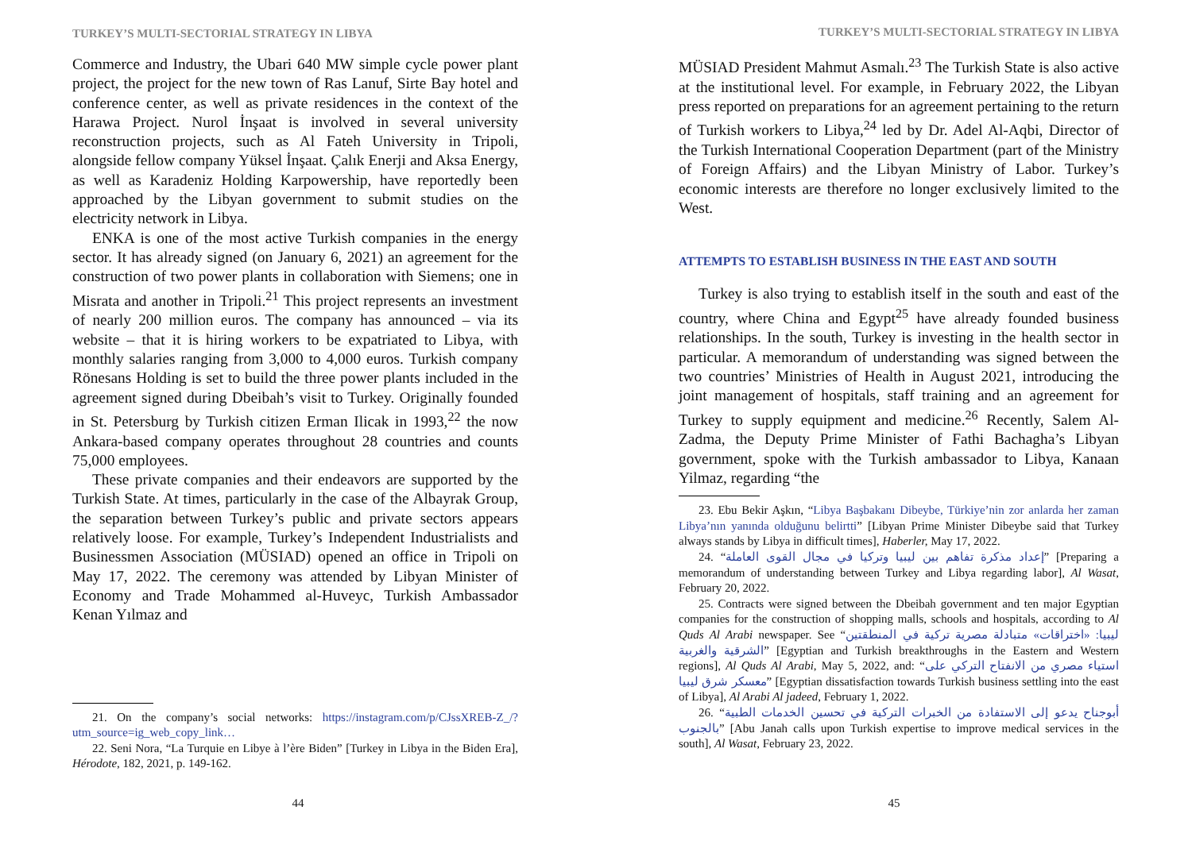TURKEY’S MULTI-SECTORIAL STRATEGY IN LIBYA
Commerce and Industry, the Ubari 640 MW simple cycle power plant project, the project for the new town of Ras Lanuf, Sirte Bay hotel and conference center, as well as private residences in the context of the Harawa Project. Nurol İnşaat is involved in several university reconstruction projects, such as Al Fateh University in Tripoli, alongside fellow company Yüksel İnşaat. Çalık Enerji and Aksa Energy, as well as Karadeniz Holding Karpowership, have reportedly been approached by the Libyan government to submit studies on the electricity network in Libya.
ENKA is one of the most active Turkish companies in the energy sector. It has already signed (on January 6, 2021) an agreement for the construction of two power plants in collaboration with Siemens; one in Misrata and another in Tripoli.<sup>21</sup> This project represents an investment of nearly 200 million euros. The company has announced – via its website – that it is hiring workers to be expatriated to Libya, with monthly salaries ranging from 3,000 to 4,000 euros. Turkish company Rönesans Holding is set to build the three power plants included in the agreement signed during Dbeibah’s visit to Turkey. Originally founded in St. Petersburg by Turkish citizen Erman Ilicak in 1993,<sup>22</sup> the now Ankara-based company operates throughout 28 countries and counts 75,000 employees.
These private companies and their endeavors are supported by the Turkish State. At times, particularly in the case of the Albayrak Group, the separation between Turkey’s public and private sectors appears relatively loose. For example, Turkey’s Independent Industrialists and Businessmen Association (MÜSIAD) opened an office in Tripoli on May 17, 2022. The ceremony was attended by Libyan Minister of Economy and Trade Mohammed al-Huveyc, Turkish Ambassador Kenan Yılmaz and
21. On the company’s social networks: https://instagram.com/p/CJssXREB-Z_/?utm_source=ig_web_copy_link…
22. Seni Nora, “La Turquie en Libye à l’ère Biden” [Turkey in Libya in the Biden Era], Hérodote, 182, 2021, p. 149-162.
44
TURKEY’S MULTI-SECTORIAL STRATEGY IN LIBYA
MÜSIAD President Mahmut Asmalı.<sup>23</sup> The Turkish State is also active at the institutional level. For example, in February 2022, the Libyan press reported on preparations for an agreement pertaining to the return of Turkish workers to Libya,<sup>24</sup> led by Dr. Adel Al-Aqbi, Director of the Turkish International Cooperation Department (part of the Ministry of Foreign Affairs) and the Libyan Ministry of Labor. Turkey’s economic interests are therefore no longer exclusively limited to the West.
ATTEMPTS TO ESTABLISH BUSINESS IN THE EAST AND SOUTH
Turkey is also trying to establish itself in the south and east of the country, where China and Egypt<sup>25</sup> have already founded business relationships. In the south, Turkey is investing in the health sector in particular. A memorandum of understanding was signed between the two countries’ Ministries of Health in August 2021, introducing the joint management of hospitals, staff training and an agreement for Turkey to supply equipment and medicine.<sup>26</sup> Recently, Salem Al-Zadma, the Deputy Prime Minister of Fathi Bachagha’s Libyan government, spoke with the Turkish ambassador to Libya, Kanaan Yilmaz, regarding “the
23. Ebu Bekir Aşkın, “Libya Başbakanı Dibeybe, Türkiye’nin zor anlarda her zaman Libya’nın yanında olduğunu belirtti” [Libyan Prime Minister Dibeybe said that Turkey always stands by Libya in difficult times], Haberler, May 17, 2022.
24. “إعداد مذكرة تفاهم بين ليبيا وتركيا في مجال القوى العاملة” [Preparing a memorandum of understanding between Turkey and Libya regarding labor], Al Wasat, February 20, 2022.
25. Contracts were signed between the Dbeibah government and ten major Egyptian companies for the construction of shopping malls, schools and hospitals, according to Al Quds Al Arabi newspaper. See “ليبيا: «اختراقات» متبادلة مصرية تركية في المنطقتين الشرقية والغربية” [Egyptian and Turkish breakthroughs in the Eastern and Western regions], Al Quds Al Arabi, May 5, 2022, and: “استياء مصري من الانفتاح التركي على معسكر شرق ليبيا” [Egyptian dissatisfaction towards Turkish business settling into the east of Libya], Al Arabi Al jadeed, February 1, 2022.
26. “أبوجناح يدعو إلى الاستفادة من الخبرات التركية في تحسين الخدمات الطبية بالجنوب” [Abu Janah calls upon Turkish expertise to improve medical services in the south], Al Wasat, February 23, 2022.
45